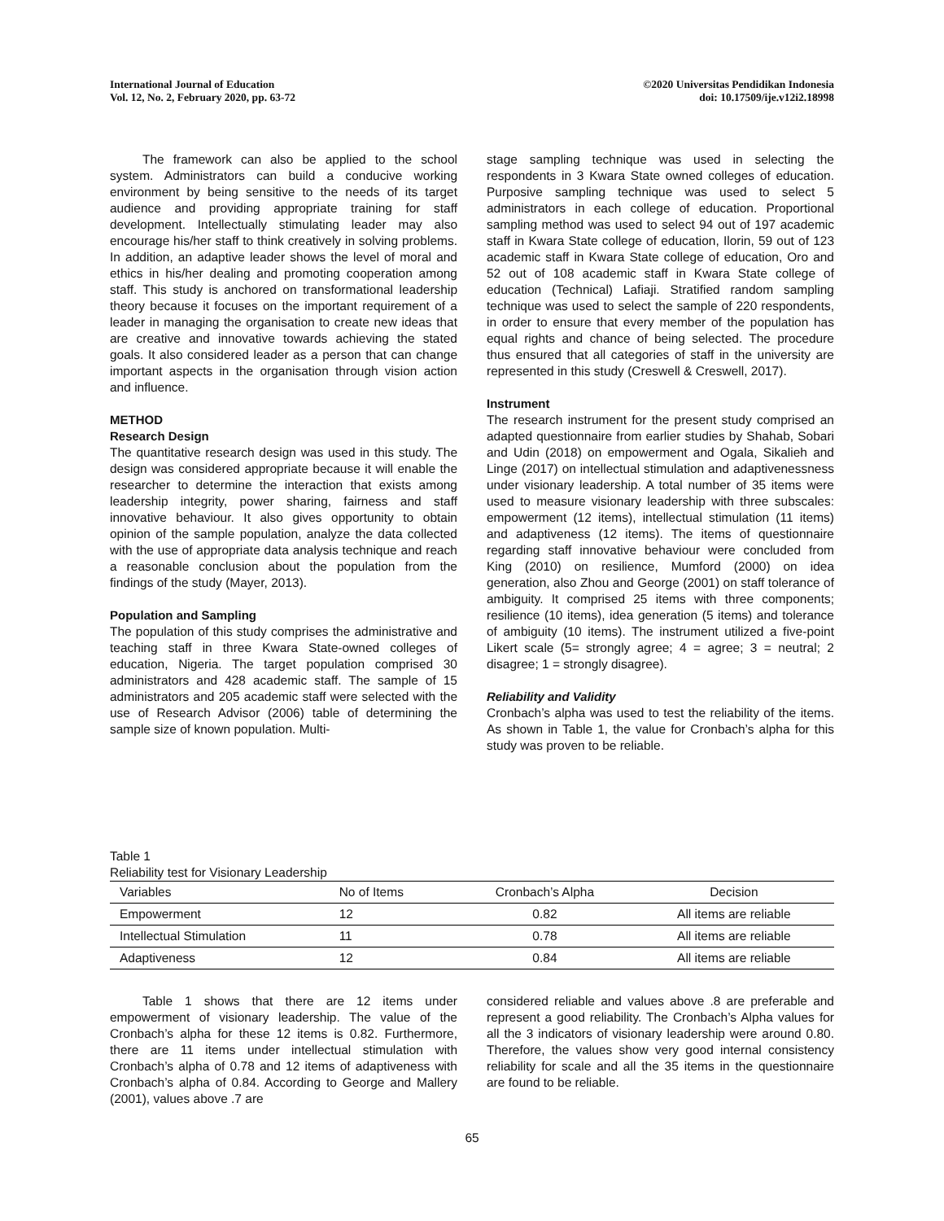International Journal of Education
Vol. 12, No. 2, February 2020, pp. 63-72
©2020 Universitas Pendidikan Indonesia
doi: 10.17509/ije.v12i2.18998
The framework can also be applied to the school system. Administrators can build a conducive working environment by being sensitive to the needs of its target audience and providing appropriate training for staff development. Intellectually stimulating leader may also encourage his/her staff to think creatively in solving problems. In addition, an adaptive leader shows the level of moral and ethics in his/her dealing and promoting cooperation among staff. This study is anchored on transformational leadership theory because it focuses on the important requirement of a leader in managing the organisation to create new ideas that are creative and innovative towards achieving the stated goals. It also considered leader as a person that can change important aspects in the organisation through vision action and influence.
METHOD
Research Design
The quantitative research design was used in this study. The design was considered appropriate because it will enable the researcher to determine the interaction that exists among leadership integrity, power sharing, fairness and staff innovative behaviour. It also gives opportunity to obtain opinion of the sample population, analyze the data collected with the use of appropriate data analysis technique and reach a reasonable conclusion about the population from the findings of the study (Mayer, 2013).
Population and Sampling
The population of this study comprises the administrative and teaching staff in three Kwara State-owned colleges of education, Nigeria. The target population comprised 30 administrators and 428 academic staff. The sample of 15 administrators and 205 academic staff were selected with the use of Research Advisor (2006) table of determining the sample size of known population. Multi-
stage sampling technique was used in selecting the respondents in 3 Kwara State owned colleges of education. Purposive sampling technique was used to select 5 administrators in each college of education. Proportional sampling method was used to select 94 out of 197 academic staff in Kwara State college of education, Ilorin, 59 out of 123 academic staff in Kwara State college of education, Oro and 52 out of 108 academic staff in Kwara State college of education (Technical) Lafiaji. Stratified random sampling technique was used to select the sample of 220 respondents, in order to ensure that every member of the population has equal rights and chance of being selected. The procedure thus ensured that all categories of staff in the university are represented in this study (Creswell & Creswell, 2017).
Instrument
The research instrument for the present study comprised an adapted questionnaire from earlier studies by Shahab, Sobari and Udin (2018) on empowerment and Ogala, Sikalieh and Linge (2017) on intellectual stimulation and adaptivenessness under visionary leadership. A total number of 35 items were used to measure visionary leadership with three subscales: empowerment (12 items), intellectual stimulation (11 items) and adaptiveness (12 items). The items of questionnaire regarding staff innovative behaviour were concluded from King (2010) on resilience, Mumford (2000) on idea generation, also Zhou and George (2001) on staff tolerance of ambiguity. It comprised 25 items with three components; resilience (10 items), idea generation (5 items) and tolerance of ambiguity (10 items). The instrument utilized a five-point Likert scale (5= strongly agree; 4 = agree; 3 = neutral; 2 disagree; 1 = strongly disagree).
Reliability and Validity
Cronbach’s alpha was used to test the reliability of the items. As shown in Table 1, the value for Cronbach’s alpha for this study was proven to be reliable.
Table 1
Reliability test for Visionary Leadership
| Variables | No of Items | Cronbach’s Alpha | Decision |
| --- | --- | --- | --- |
| Empowerment | 12 | 0.82 | All items are reliable |
| Intellectual Stimulation | 11 | 0.78 | All items are reliable |
| Adaptiveness | 12 | 0.84 | All items are reliable |
Table 1 shows that there are 12 items under empowerment of visionary leadership. The value of the Cronbach’s alpha for these 12 items is 0.82. Furthermore, there are 11 items under intellectual stimulation with Cronbach’s alpha of 0.78 and 12 items of adaptiveness with Cronbach’s alpha of 0.84. According to George and Mallery (2001), values above .7 are
considered reliable and values above .8 are preferable and represent a good reliability. The Cronbach’s Alpha values for all the 3 indicators of visionary leadership were around 0.80. Therefore, the values show very good internal consistency reliability for scale and all the 35 items in the questionnaire are found to be reliable.
65